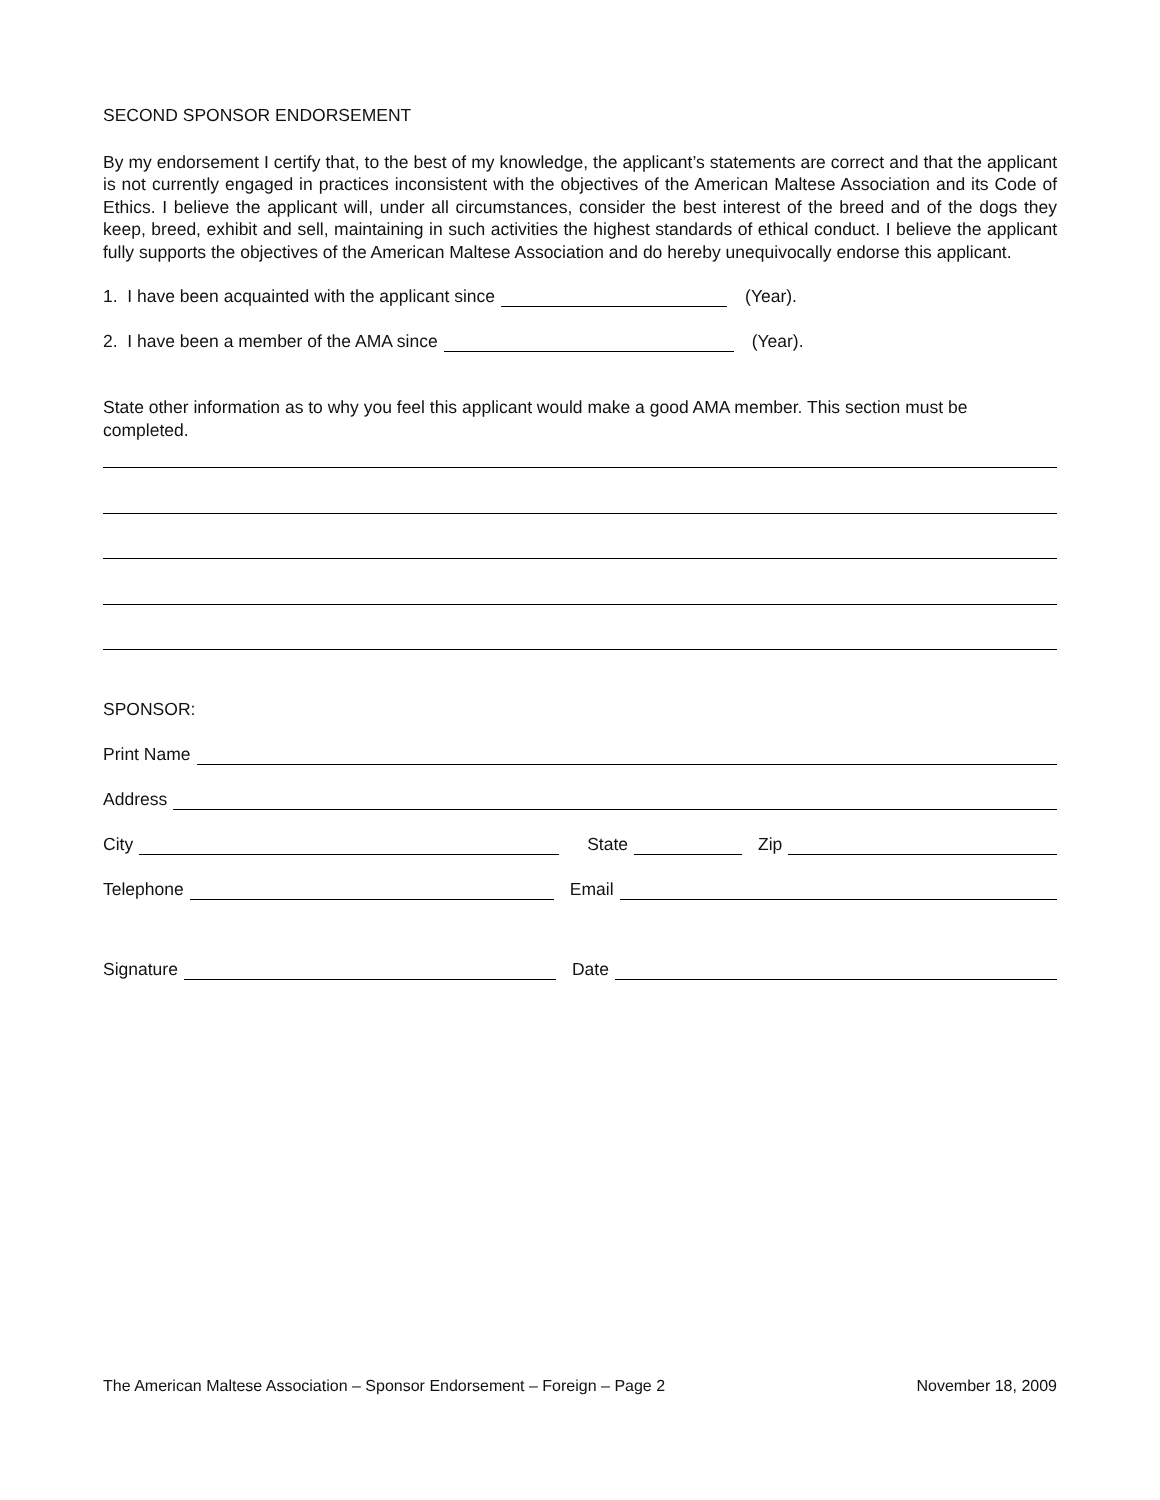SECOND SPONSOR ENDORSEMENT
By my endorsement I certify that, to the best of my knowledge, the applicant’s statements are correct and that the applicant is not currently engaged in practices inconsistent with the objectives of the American Maltese Association and its Code of Ethics. I believe the applicant will, under all circumstances, consider the best interest of the breed and of the dogs they keep, breed, exhibit and sell, maintaining in such activities the highest standards of ethical conduct. I believe the applicant fully supports the objectives of the American Maltese Association and do hereby unequivocally endorse this applicant.
1. I have been acquainted with the applicant since (Year).
2. I have been a member of the AMA since (Year).
State other information as to why you feel this applicant would make a good AMA member. This section must be completed.
SPONSOR:
Print Name
Address
City State Zip
Telephone Email
Signature Date
The American Maltese Association – Sponsor Endorsement – Foreign – Page 2 November 18, 2009